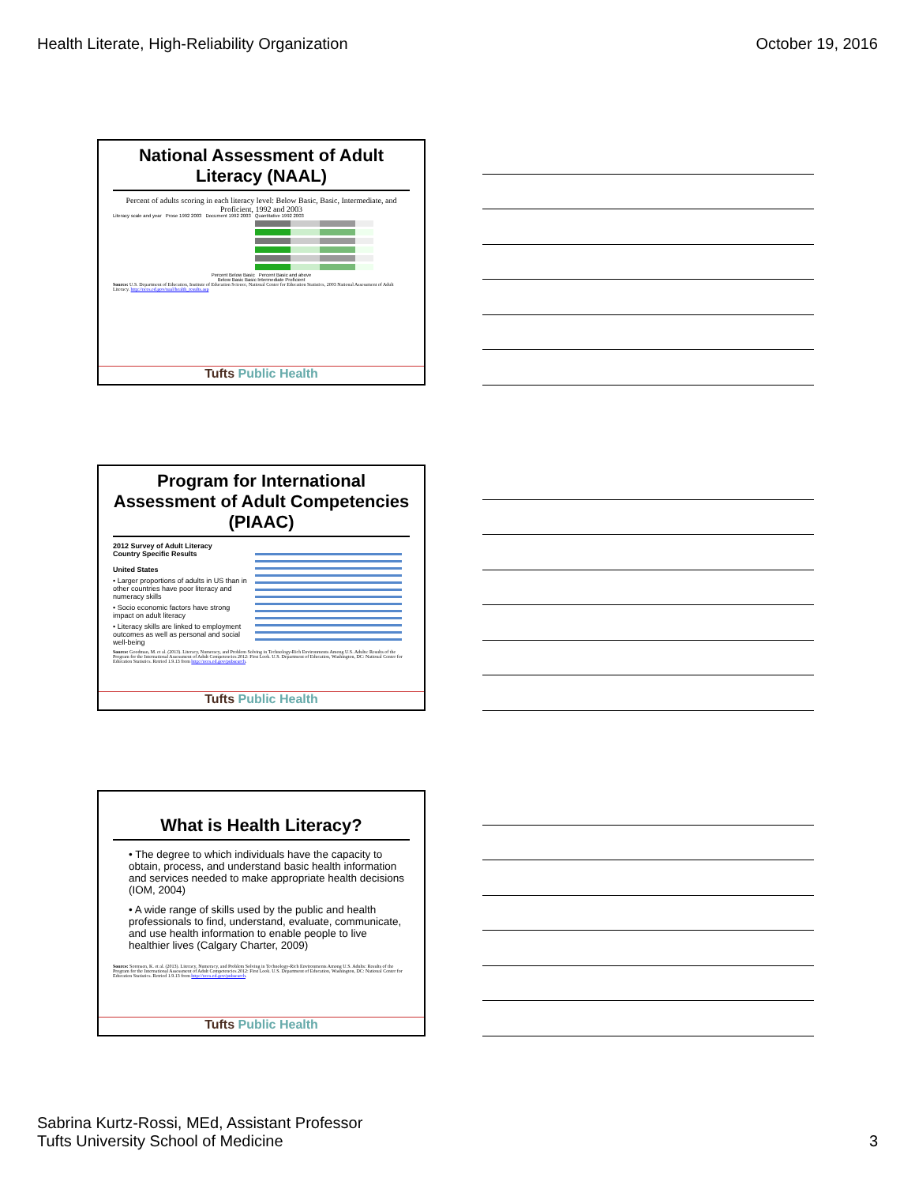Health Literate, High-Reliability Organization
October 19, 2016
National Assessment of Adult Literacy (NAAL)
Percent of adults scoring in each literacy level: Below Basic, Basic, Intermediate, and Proficient, 1992 and 2003
Literacy scale and year Prose 1992 2003 Document 1992 2003 Quantitative 1992 2003
Percent Below Basic Percent Basic and above
Below Basic Basic Intermediate Proficient
Source: U.S. Department of Education, Institute of Education Science, National Center for Education Statistics, 2003 National Assessment of Adult Literacy. http://nces.ed.gov/naal/health_results.asp
Tufts Public Health
Program for International Assessment of Adult Competencies (PIAAC)
2012 Survey of Adult Literacy
Country Specific Results
United States
• Larger proportions of adults in US than in other countries have poor literacy and numeracy skills
• Socio economic factors have strong impact on adult literacy
• Literacy skills are linked to employment outcomes as well as personal and social well-being
Source: Goodman, M. et al. (2013). Literacy, Numeracy, and Problem Solving in Technology-Rich Environments Among U.S. Adults: Results of the Program for the International Assessment of Adult Competencies 2012: First Look. U.S. Department of Education, Washington, DC: National Center for Education Statistics. Retried 1.9.13 from http://nces.ed.gov/pubsearch.
Tufts Public Health
What is Health Literacy?
• The degree to which individuals have the capacity to obtain, process, and understand basic health information and services needed to make appropriate health decisions (IOM, 2004)
• A wide range of skills used by the public and health professionals to find, understand, evaluate, communicate, and use health information to enable people to live healthier lives (Calgary Charter, 2009)
Source: Sorensen, K. et al. (2013). Literacy, Numeracy, and Problem Solving in Technology-Rich Environments Among U.S. Adults: Results of the Program for the International Assessment of Adult Competencies 2012: First Look. U.S. Department of Education, Washington, DC: National Center for Education Statistics. Retried 1.9.13 from http://nces.ed.gov/pubsearch.
Tufts Public Health
Sabrina Kurtz-Rossi, MEd, Assistant Professor
Tufts University School of Medicine
3